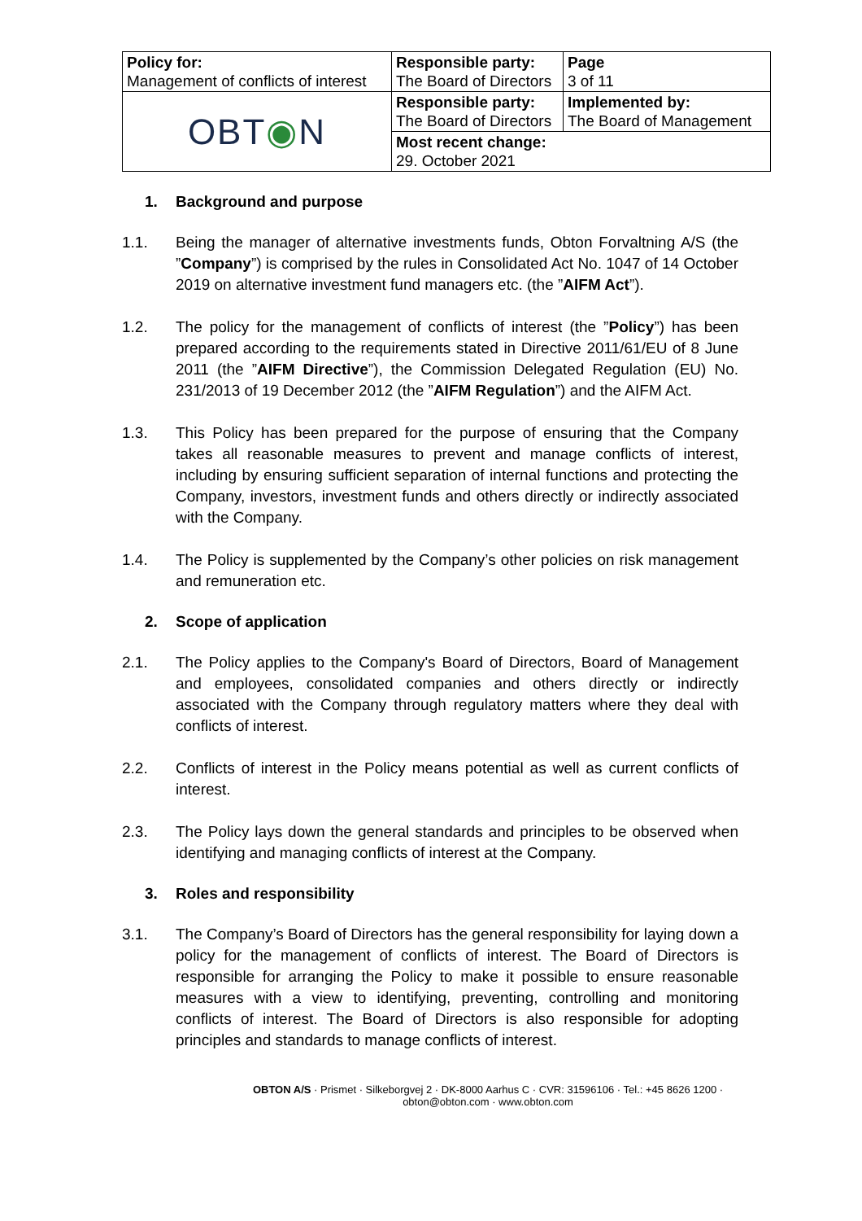| Policy for: Management of conflicts of interest | Responsible party: The Board of Directors | Page 3 of 11 |
| OBT ◉ N | Responsible party: The Board of Directors | Implemented by: The Board of Management |
| | Most recent change: 29. October 2021 | |
1. Background and purpose
1.1. Being the manager of alternative investments funds, Obton Forvaltning A/S (the ”Company”) is comprised by the rules in Consolidated Act No. 1047 of 14 October 2019 on alternative investment fund managers etc. (the ”AIFM Act”).
1.2. The policy for the management of conflicts of interest (the ”Policy”) has been prepared according to the requirements stated in Directive 2011/61/EU of 8 June 2011 (the ”AIFM Directive”), the Commission Delegated Regulation (EU) No. 231/2013 of 19 December 2012 (the ”AIFM Regulation”) and the AIFM Act.
1.3. This Policy has been prepared for the purpose of ensuring that the Company takes all reasonable measures to prevent and manage conflicts of interest, including by ensuring sufficient separation of internal functions and protecting the Company, investors, investment funds and others directly or indirectly associated with the Company.
1.4. The Policy is supplemented by the Company’s other policies on risk management and remuneration etc.
2. Scope of application
2.1. The Policy applies to the Company's Board of Directors, Board of Management and employees, consolidated companies and others directly or indirectly associated with the Company through regulatory matters where they deal with conflicts of interest.
2.2. Conflicts of interest in the Policy means potential as well as current conflicts of interest.
2.3. The Policy lays down the general standards and principles to be observed when identifying and managing conflicts of interest at the Company.
3. Roles and responsibility
3.1. The Company’s Board of Directors has the general responsibility for laying down a policy for the management of conflicts of interest. The Board of Directors is responsible for arranging the Policy to make it possible to ensure reasonable measures with a view to identifying, preventing, controlling and monitoring conflicts of interest. The Board of Directors is also responsible for adopting principles and standards to manage conflicts of interest.
OBTON A/S · Prismet · Silkeborgvej 2 · DK-8000 Aarhus C · CVR: 31596106 · Tel.: +45 8626 1200 · obton@obton.com · www.obton.com